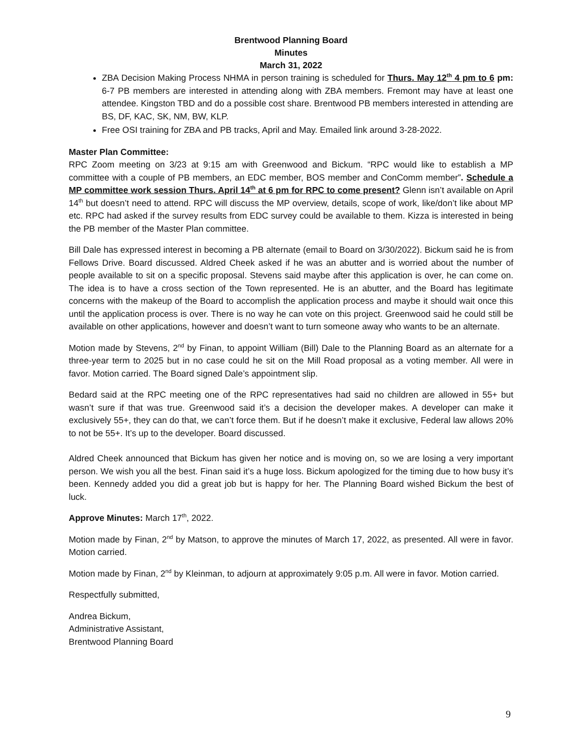Brentwood Planning Board
Minutes
March 31, 2022
ZBA Decision Making Process NHMA in person training is scheduled for Thurs. May 12<sup>th</sup> 4 pm to 6 pm: 6-7 PB members are interested in attending along with ZBA members. Fremont may have at least one attendee. Kingston TBD and do a possible cost share. Brentwood PB members interested in attending are BS, DF, KAC, SK, NM, BW, KLP.
Free OSI training for ZBA and PB tracks, April and May. Emailed link around 3-28-2022.
Master Plan Committee:
RPC Zoom meeting on 3/23 at 9:15 am with Greenwood and Bickum. “RPC would like to establish a MP committee with a couple of PB members, an EDC member, BOS member and ConComm member”. Schedule a MP committee work session Thurs. April 14<sup>th</sup> at 6 pm for RPC to come present? Glenn isn’t available on April 14<sup>th</sup> but doesn’t need to attend. RPC will discuss the MP overview, details, scope of work, like/don’t like about MP etc. RPC had asked if the survey results from EDC survey could be available to them. Kizza is interested in being the PB member of the Master Plan committee.
Bill Dale has expressed interest in becoming a PB alternate (email to Board on 3/30/2022). Bickum said he is from Fellows Drive. Board discussed. Aldred Cheek asked if he was an abutter and is worried about the number of people available to sit on a specific proposal. Stevens said maybe after this application is over, he can come on. The idea is to have a cross section of the Town represented. He is an abutter, and the Board has legitimate concerns with the makeup of the Board to accomplish the application process and maybe it should wait once this until the application process is over. There is no way he can vote on this project. Greenwood said he could still be available on other applications, however and doesn’t want to turn someone away who wants to be an alternate.
Motion made by Stevens, 2<sup>nd</sup> by Finan, to appoint William (Bill) Dale to the Planning Board as an alternate for a three-year term to 2025 but in no case could he sit on the Mill Road proposal as a voting member. All were in favor. Motion carried. The Board signed Dale’s appointment slip.
Bedard said at the RPC meeting one of the RPC representatives had said no children are allowed in 55+ but wasn’t sure if that was true. Greenwood said it’s a decision the developer makes. A developer can make it exclusively 55+, they can do that, we can’t force them. But if he doesn’t make it exclusive, Federal law allows 20% to not be 55+. It’s up to the developer. Board discussed.
Aldred Cheek announced that Bickum has given her notice and is moving on, so we are losing a very important person. We wish you all the best. Finan said it’s a huge loss. Bickum apologized for the timing due to how busy it’s been. Kennedy added you did a great job but is happy for her. The Planning Board wished Bickum the best of luck.
Approve Minutes: March 17<sup>th</sup>, 2022.
Motion made by Finan, 2<sup>nd</sup> by Matson, to approve the minutes of March 17, 2022, as presented. All were in favor. Motion carried.
Motion made by Finan, 2<sup>nd</sup> by Kleinman, to adjourn at approximately 9:05 p.m. All were in favor. Motion carried.
Respectfully submitted,
Andrea Bickum,
Administrative Assistant,
Brentwood Planning Board
9